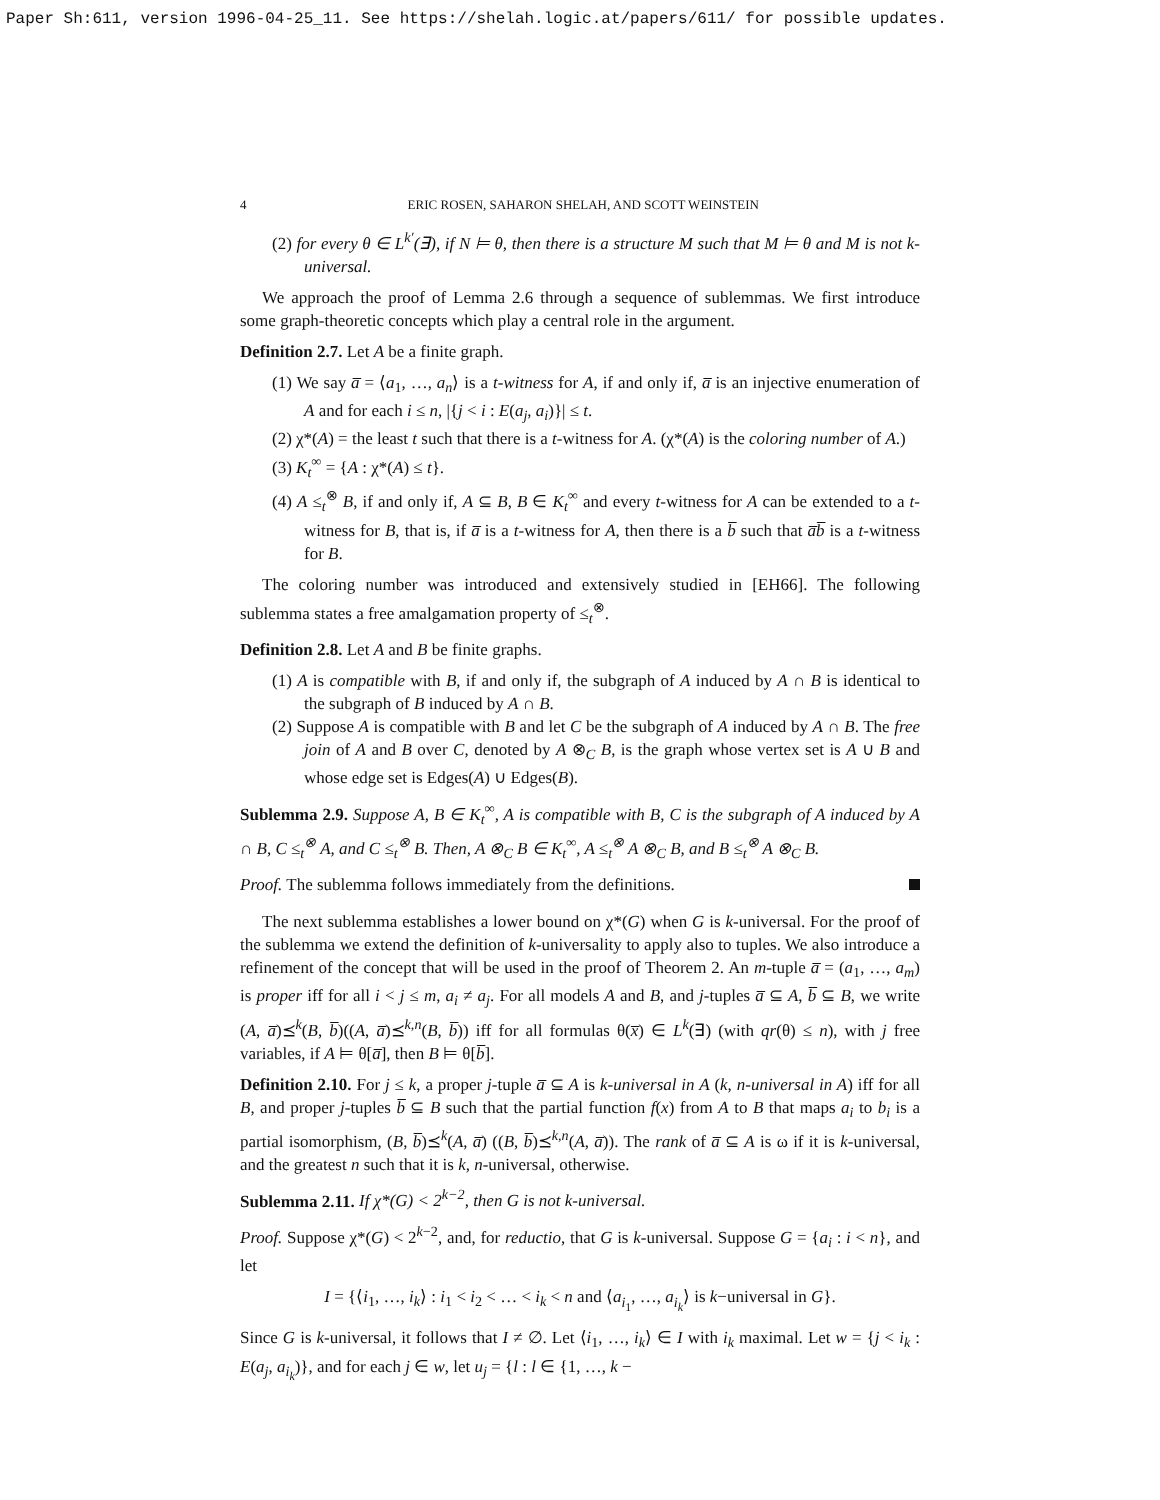Paper Sh:611, version 1996-04-25_11. See https://shelah.logic.at/papers/611/ for possible updates.
4 ERIC ROSEN, SAHARON SHELAH, AND SCOTT WEINSTEIN
(2) for every θ ∈ L<sup>k′</sup>(∃), if N ⊨ θ, then there is a structure M such that M ⊨ θ and M is not k-universal.
We approach the proof of Lemma 2.6 through a sequence of sublemmas. We first introduce some graph-theoretic concepts which play a central role in the argument.
Definition 2.7. Let A be a finite graph.
(1) We say a̅ = ⟨a<sub>1</sub>, …, a<sub>n</sub>⟩ is a t-witness for A, if and only if, a̅ is an injective enumeration of A and for each i ≤ n, |{j < i : E(a<sub>j</sub>, a<sub>i</sub>)}| ≤ t.
(2) χ*(A) = the least t such that there is a t-witness for A. (χ*(A) is the coloring number of A.)
(3) K<sub>t</sub><sup>∞</sup> = {A : χ*(A) ≤ t}.
(4) A ≤<sub>t</sub><sup>⊗</sup> B, if and only if, A ⊆ B, B ∈ K<sub>t</sub><sup>∞</sup> and every t-witness for A can be extended to a t-witness for B, that is, if a̅ is a t-witness for A, then there is a b̅ such that a̅b̅ is a t-witness for B.
The coloring number was introduced and extensively studied in [EH66]. The following sublemma states a free amalgamation property of ≤<sub>t</sub><sup>⊗</sup>.
Definition 2.8. Let A and B be finite graphs.
(1) A is compatible with B, if and only if, the subgraph of A induced by A ∩ B is identical to the subgraph of B induced by A ∩ B.
(2) Suppose A is compatible with B and let C be the subgraph of A induced by A ∩ B. The free join of A and B over C, denoted by A ⊗<sub>C</sub> B, is the graph whose vertex set is A ∪ B and whose edge set is Edges(A) ∪ Edges(B).
Sublemma 2.9. Suppose A, B ∈ K<sub>t</sub><sup>∞</sup>, A is compatible with B, C is the subgraph of A induced by A ∩ B, C ≤<sub>t</sub><sup>⊗</sup> A, and C ≤<sub>t</sub><sup>⊗</sup> B. Then, A ⊗<sub>C</sub> B ∈ K<sub>t</sub><sup>∞</sup>, A ≤<sub>t</sub><sup>⊗</sup> A ⊗<sub>C</sub> B, and B ≤<sub>t</sub><sup>⊗</sup> A ⊗<sub>C</sub> B.
Proof. The sublemma follows immediately from the definitions.
The next sublemma establishes a lower bound on χ*(G) when G is k-universal. For the proof of the sublemma we extend the definition of k-universality to apply also to tuples. We also introduce a refinement of the concept that will be used in the proof of Theorem 2. An m-tuple a̅ = (a<sub>1</sub>, …, a<sub>m</sub>) is proper iff for all i < j ≤ m, a<sub>i</sub> ≠ a<sub>j</sub>. For all models A and B, and j-tuples a̅ ⊆ A, b̅ ⊆ B, we write (A, a̅)⪯<sup>k</sup>(B, b̅)((A, a̅)⪯<sup>k,n</sup>(B, b̅)) iff for all formulas θ(x̅) ∈ L<sup>k</sup>(∃) (with qr(θ) ≤ n), with j free variables, if A ⊨ θ[a̅], then B ⊨ θ[b̅].
Definition 2.10. For j ≤ k, a proper j-tuple a̅ ⊆ A is k-universal in A (k, n-universal in A) iff for all B, and proper j-tuples b̅ ⊆ B such that the partial function f(x) from A to B that maps a<sub>i</sub> to b<sub>i</sub> is a partial isomorphism, (B, b̅)⪯<sup>k</sup>(A, a̅) ((B, b̅)⪯<sup>k,n</sup>(A, a̅)). The rank of a̅ ⊆ A is ω if it is k-universal, and the greatest n such that it is k, n-universal, otherwise.
Sublemma 2.11. If χ*(G) < 2<sup>k−2</sup>, then G is not k-universal.
Proof. Suppose χ*(G) < 2<sup>k−2</sup>, and, for reductio, that G is k-universal. Suppose G = {a<sub>i</sub> : i < n}, and let
I = {⟨i<sub>1</sub>, …, i<sub>k</sub>⟩ : i<sub>1</sub> < i<sub>2</sub> < … < i<sub>k</sub> < n and ⟨a<sub>i<sub>1</sub></sub>, …, a<sub>i<sub>k</sub></sub>⟩ is k−universal in G}.
Since G is k-universal, it follows that I ≠ ∅. Let ⟨i<sub>1</sub>, …, i<sub>k</sub>⟩ ∈ I with i<sub>k</sub> maximal. Let w = {j < i<sub>k</sub> : E(a<sub>j</sub>, a<sub>i<sub>k</sub></sub>)}, and for each j ∈ w, let u<sub>j</sub> = {l : l ∈ {1, …, k −